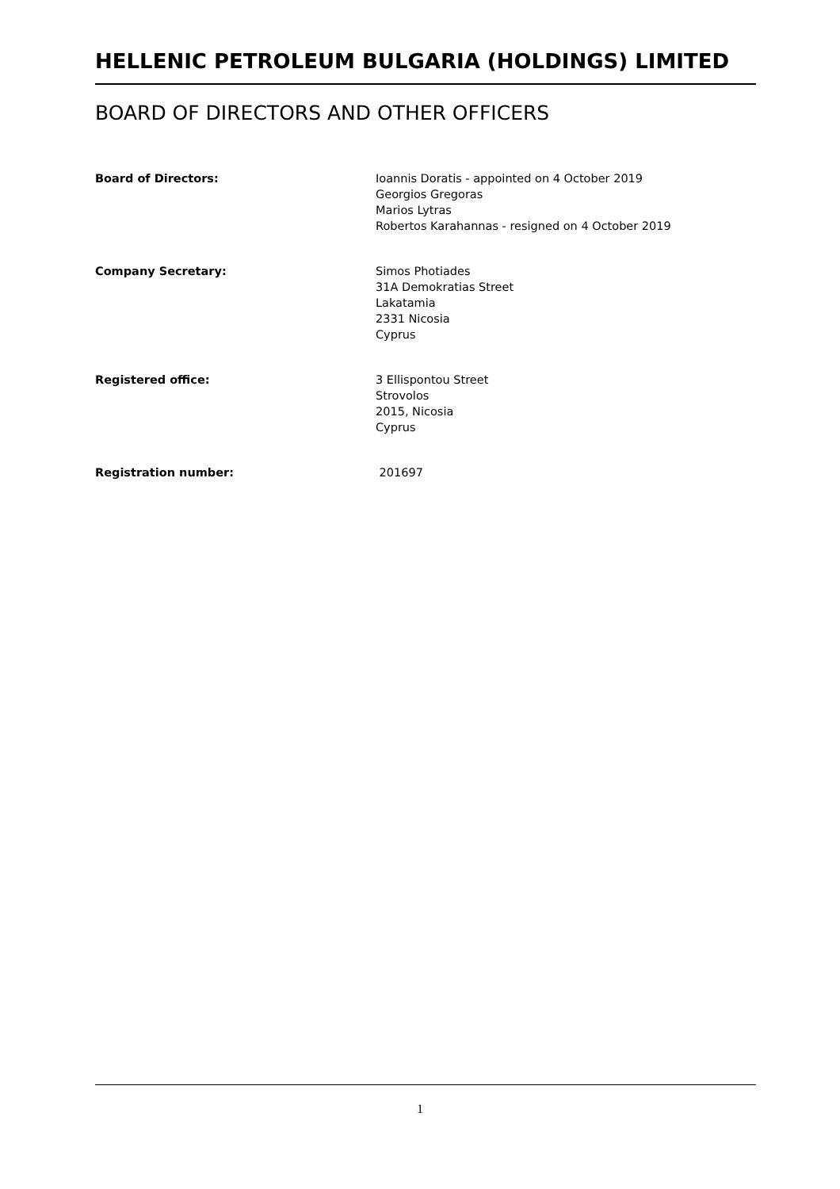HELLENIC PETROLEUM BULGARIA (HOLDINGS) LIMITED
BOARD OF DIRECTORS AND OTHER OFFICERS
Board of Directors: Ioannis Doratis - appointed on 4 October 2019
Georgios Gregoras
Marios Lytras
Robertos Karahannas - resigned on 4 October 2019
Company Secretary: Simos Photiades
31A Demokratias Street
Lakatamia
2331 Nicosia
Cyprus
Registered office: 3 Ellispontou Street
Strovolos
2015, Nicosia
Cyprus
Registration number: 201697
1